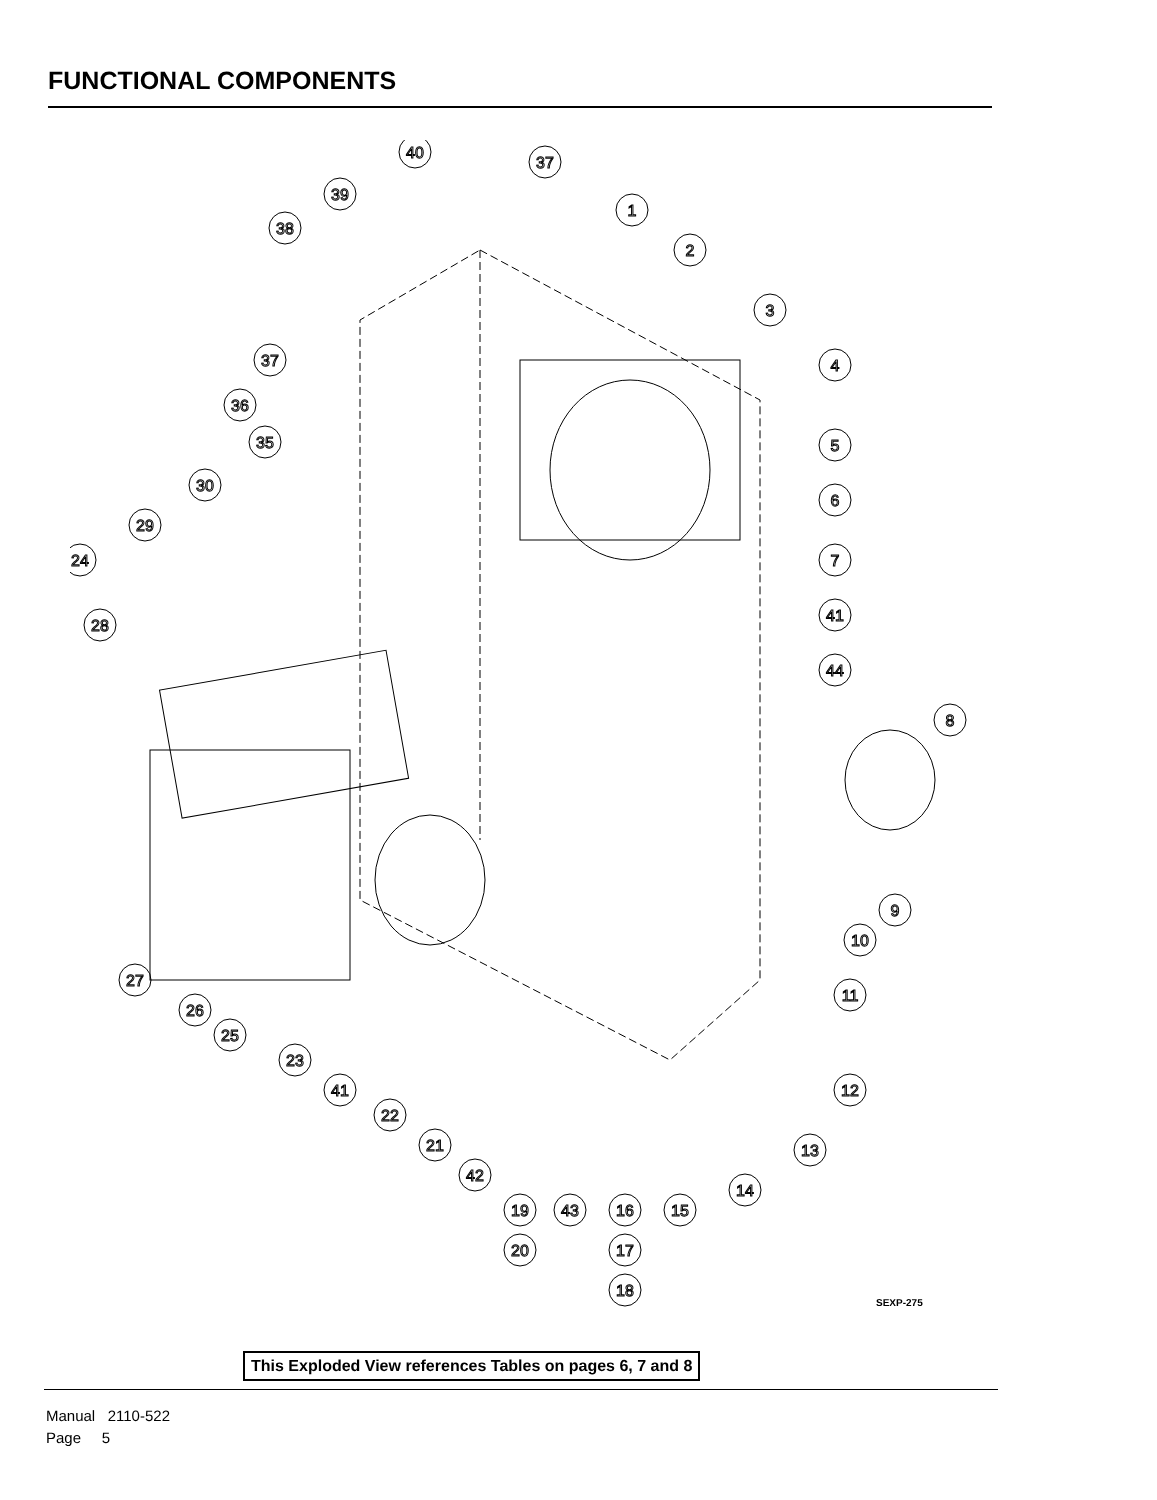FUNCTIONAL COMPONENTS
40
37
39
38
1
2
3
4
5
6
7
41
44
8
9
10
11
12
13
14
15
16
17
18
19
20
43
42
21
22
41
23
25
26
27
28
24
29
30
35
36
37
SEXP-275
This Exploded View references Tables on pages 6, 7 and 8
Manual 2110-522
Page 5